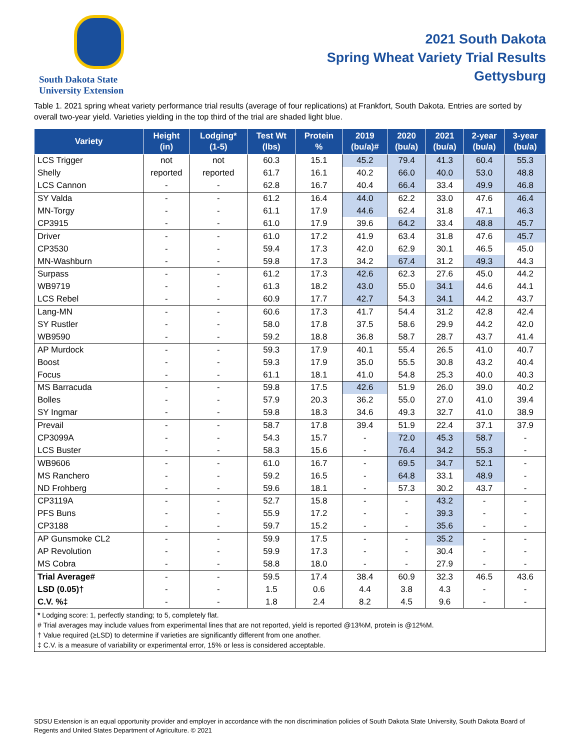South Dakota State
University Extension
2021 South Dakota
Spring Wheat Variety Trial Results
Gettysburg
Table 1. 2021 spring wheat variety performance trial results (average of four replications) at Frankfort, South Dakota. Entries are sorted by overall two-year yield. Varieties yielding in the top third of the trial are shaded light blue.
| Variety | Height (in) | Lodging* (1-5) | Test Wt (lbs) | Protein % | 2019 (bu/a)# | 2020 (bu/a) | 2021 (bu/a) | 2-year (bu/a) | 3-year (bu/a) |
| --- | --- | --- | --- | --- | --- | --- | --- | --- | --- |
| LCS Trigger | not | not | 60.3 | 15.1 | 45.2 | 79.4 | 41.3 | 60.4 | 55.3 |
| Shelly | reported | reported | 61.7 | 16.1 | 40.2 | 66.0 | 40.0 | 53.0 | 48.8 |
| LCS Cannon | - | - | 62.8 | 16.7 | 40.4 | 66.4 | 33.4 | 49.9 | 46.8 |
| SY Valda | - | - | 61.2 | 16.4 | 44.0 | 62.2 | 33.0 | 47.6 | 46.4 |
| MN-Torgy | - | - | 61.1 | 17.9 | 44.6 | 62.4 | 31.8 | 47.1 | 46.3 |
| CP3915 | - | - | 61.0 | 17.9 | 39.6 | 64.2 | 33.4 | 48.8 | 45.7 |
| Driver | - | - | 61.0 | 17.2 | 41.9 | 63.4 | 31.8 | 47.6 | 45.7 |
| CP3530 | - | - | 59.4 | 17.3 | 42.0 | 62.9 | 30.1 | 46.5 | 45.0 |
| MN-Washburn | - | - | 59.8 | 17.3 | 34.2 | 67.4 | 31.2 | 49.3 | 44.3 |
| Surpass | - | - | 61.2 | 17.3 | 42.6 | 62.3 | 27.6 | 45.0 | 44.2 |
| WB9719 | - | - | 61.3 | 18.2 | 43.0 | 55.0 | 34.1 | 44.6 | 44.1 |
| LCS Rebel | - | - | 60.9 | 17.7 | 42.7 | 54.3 | 34.1 | 44.2 | 43.7 |
| Lang-MN | - | - | 60.6 | 17.3 | 41.7 | 54.4 | 31.2 | 42.8 | 42.4 |
| SY Rustler | - | - | 58.0 | 17.8 | 37.5 | 58.6 | 29.9 | 44.2 | 42.0 |
| WB9590 | - | - | 59.2 | 18.8 | 36.8 | 58.7 | 28.7 | 43.7 | 41.4 |
| AP Murdock | - | - | 59.3 | 17.9 | 40.1 | 55.4 | 26.5 | 41.0 | 40.7 |
| Boost | - | - | 59.3 | 17.9 | 35.0 | 55.5 | 30.8 | 43.2 | 40.4 |
| Focus | - | - | 61.1 | 18.1 | 41.0 | 54.8 | 25.3 | 40.0 | 40.3 |
| MS Barracuda | - | - | 59.8 | 17.5 | 42.6 | 51.9 | 26.0 | 39.0 | 40.2 |
| Bolles | - | - | 57.9 | 20.3 | 36.2 | 55.0 | 27.0 | 41.0 | 39.4 |
| SY Ingmar | - | - | 59.8 | 18.3 | 34.6 | 49.3 | 32.7 | 41.0 | 38.9 |
| Prevail | - | - | 58.7 | 17.8 | 39.4 | 51.9 | 22.4 | 37.1 | 37.9 |
| CP3099A | - | - | 54.3 | 15.7 | - | 72.0 | 45.3 | 58.7 | - |
| LCS Buster | - | - | 58.3 | 15.6 | - | 76.4 | 34.2 | 55.3 | - |
| WB9606 | - | - | 61.0 | 16.7 | - | 69.5 | 34.7 | 52.1 | - |
| MS Ranchero | - | - | 59.2 | 16.5 | - | 64.8 | 33.1 | 48.9 | - |
| ND Frohberg | - | - | 59.6 | 18.1 | - | 57.3 | 30.2 | 43.7 | - |
| CP3119A | - | - | 52.7 | 15.8 | - | - | 43.2 | - | - |
| PFS Buns | - | - | 55.9 | 17.2 | - | - | 39.3 | - | - |
| CP3188 | - | - | 59.7 | 15.2 | - | - | 35.6 | - | - |
| AP Gunsmoke CL2 | - | - | 59.9 | 17.5 | - | - | 35.2 | - | - |
| AP Revolution | - | - | 59.9 | 17.3 | - | - | 30.4 | - | - |
| MS Cobra | - | - | 58.8 | 18.0 | - | - | 27.9 | - | - |
| Trial Average# | - | - | 59.5 | 17.4 | 38.4 | 60.9 | 32.3 | 46.5 | 43.6 |
| LSD (0.05)† | - | - | 1.5 | 0.6 | 4.4 | 3.8 | 4.3 | - | - |
| C.V. %‡ | - | - | 1.8 | 2.4 | 8.2 | 4.5 | 9.6 | - | - |
* Lodging score: 1, perfectly standing; to 5, completely flat.
# Trial averages may include values from experimental lines that are not reported, yield is reported @13%M, protein is @12%M.
† Value required (≥LSD) to determine if varieties are significantly different from one another.
‡ C.V. is a measure of variability or experimental error, 15% or less is considered acceptable.
SDSU Extension is an equal opportunity provider and employer in accordance with the non discrimination policies of South Dakota State University, South Dakota Board of Regents and United States Department of Agriculture. © 2021